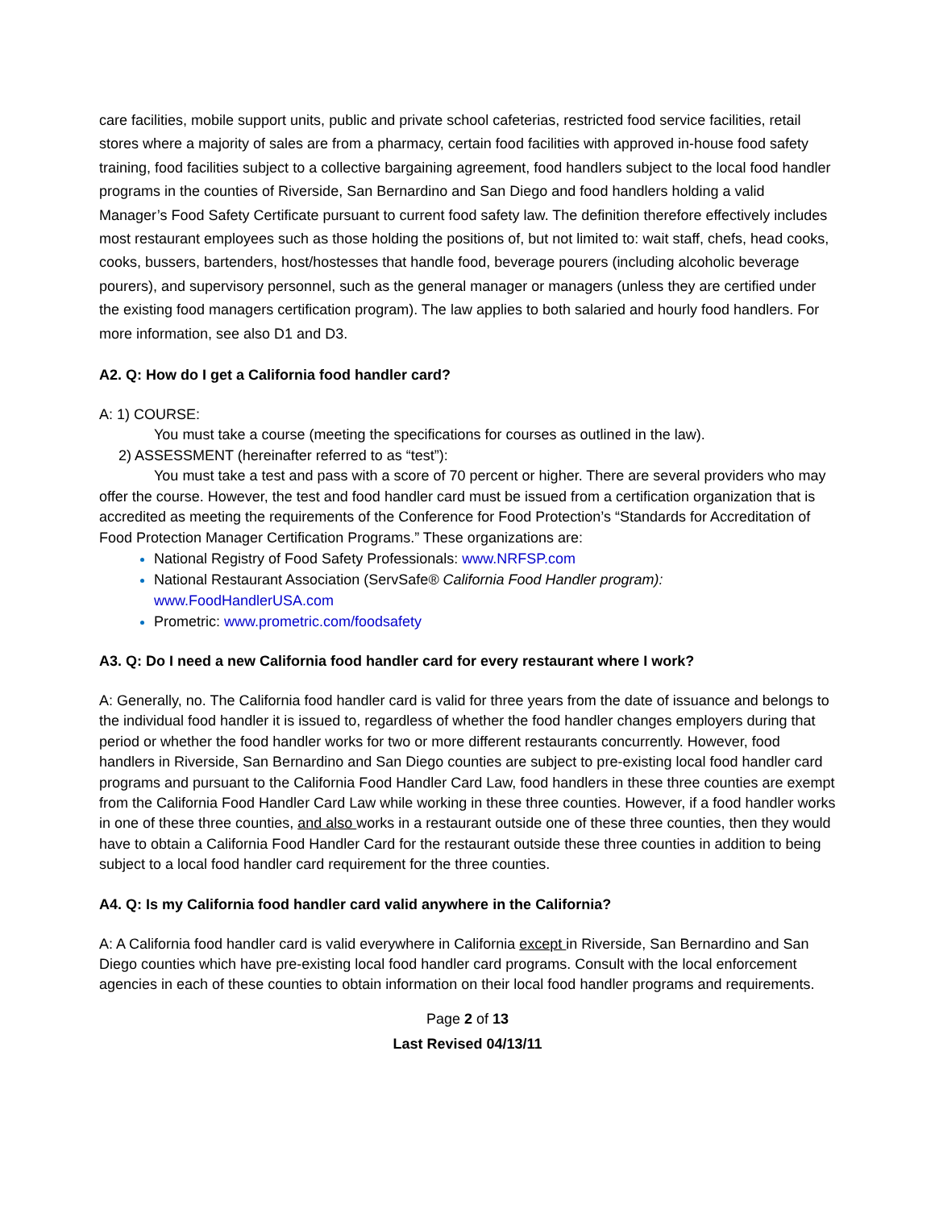care facilities, mobile support units, public and private school cafeterias, restricted food service facilities, retail stores where a majority of sales are from a pharmacy, certain food facilities with approved in-house food safety training, food facilities subject to a collective bargaining agreement, food handlers subject to the local food handler programs in the counties of Riverside, San Bernardino and San Diego and food handlers holding a valid Manager’s Food Safety Certificate pursuant to current food safety law. The definition therefore effectively includes most restaurant employees such as those holding the positions of, but not limited to: wait staff, chefs, head cooks, cooks, bussers, bartenders, host/hostesses that handle food, beverage pourers (including alcoholic beverage pourers), and supervisory personnel, such as the general manager or managers (unless they are certified under the existing food managers certification program). The law applies to both salaried and hourly food handlers. For more information, see also D1 and D3.
A2. Q: How do I get a California food handler card?
A: 1) COURSE:
You must take a course (meeting the specifications for courses as outlined in the law).
2) ASSESSMENT (hereinafter referred to as “test”):
You must take a test and pass with a score of 70 percent or higher. There are several providers who may offer the course. However, the test and food handler card must be issued from a certification organization that is accredited as meeting the requirements of the Conference for Food Protection’s “Standards for Accreditation of Food Protection Manager Certification Programs.” These organizations are:
National Registry of Food Safety Professionals: www.NRFSP.com
National Restaurant Association (ServSafe® California Food Handler program):
www.FoodHandlerUSA.com
Prometric: www.prometric.com/foodsafety
A3. Q: Do I need a new California food handler card for every restaurant where I work?
A: Generally, no. The California food handler card is valid for three years from the date of issuance and belongs to the individual food handler it is issued to, regardless of whether the food handler changes employers during that period or whether the food handler works for two or more different restaurants concurrently. However, food handlers in Riverside, San Bernardino and San Diego counties are subject to pre-existing local food handler card programs and pursuant to the California Food Handler Card Law, food handlers in these three counties are exempt from the California Food Handler Card Law while working in these three counties. However, if a food handler works in one of these three counties, and also works in a restaurant outside one of these three counties, then they would have to obtain a California Food Handler Card for the restaurant outside these three counties in addition to being subject to a local food handler card requirement for the three counties.
A4. Q: Is my California food handler card valid anywhere in the California?
A: A California food handler card is valid everywhere in California except in Riverside, San Bernardino and San Diego counties which have pre-existing local food handler card programs. Consult with the local enforcement agencies in each of these counties to obtain information on their local food handler programs and requirements.
Page 2 of 13
Last Revised 04/13/11